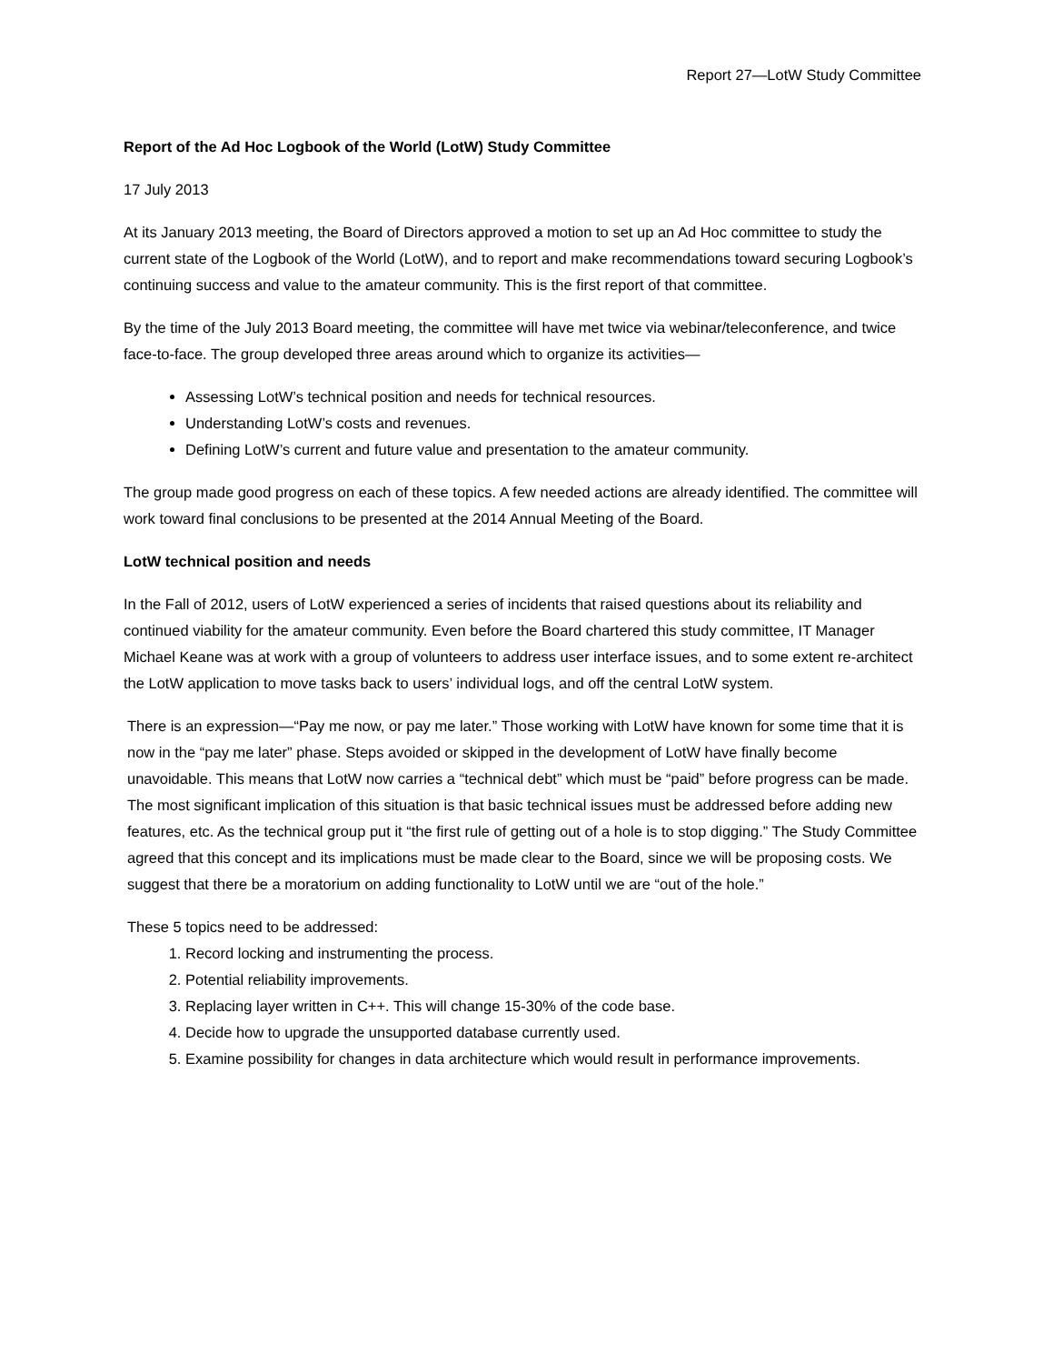Report 27—LotW Study Committee
Report of the Ad Hoc Logbook of the World (LotW) Study Committee
17 July 2013
At its January 2013 meeting, the Board of Directors approved a motion to set up an Ad Hoc committee to study the current state of the Logbook of the World (LotW), and to report and make recommendations toward securing Logbook’s continuing success and value to the amateur community. This is the first report of that committee.
By the time of the July 2013 Board meeting, the committee will have met twice via webinar/teleconference, and twice face-to-face. The group developed three areas around which to organize its activities—
Assessing LotW’s technical position and needs for technical resources.
Understanding LotW’s costs and revenues.
Defining LotW’s current and future value and presentation to the amateur community.
The group made good progress on each of these topics. A few needed actions are already identified. The committee will work toward final conclusions to be presented at the 2014 Annual Meeting of the Board.
LotW technical position and needs
In the Fall of 2012, users of LotW experienced a series of incidents that raised questions about its reliability and continued viability for the amateur community. Even before the Board chartered this study committee, IT Manager Michael Keane was at work with a group of volunteers to address user interface issues, and to some extent re-architect the LotW application to move tasks back to users’ individual logs, and off the central LotW system.
There is an expression—“Pay me now, or pay me later.” Those working with LotW have known for some time that it is now in the “pay me later” phase. Steps avoided or skipped in the development of LotW have finally become unavoidable. This means that LotW now carries a “technical debt” which must be “paid” before progress can be made. The most significant implication of this situation is that basic technical issues must be addressed before adding new features, etc. As the technical group put it “the first rule of getting out of a hole is to stop digging.” The Study Committee agreed that this concept and its implications must be made clear to the Board, since we will be proposing costs. We suggest that there be a moratorium on adding functionality to LotW until we are “out of the hole.”
These 5 topics need to be addressed:
1. Record locking and instrumenting the process.
2. Potential reliability improvements.
3. Replacing layer written in C++. This will change 15-30% of the code base.
4. Decide how to upgrade the unsupported database currently used.
5. Examine possibility for changes in data architecture which would result in performance improvements.